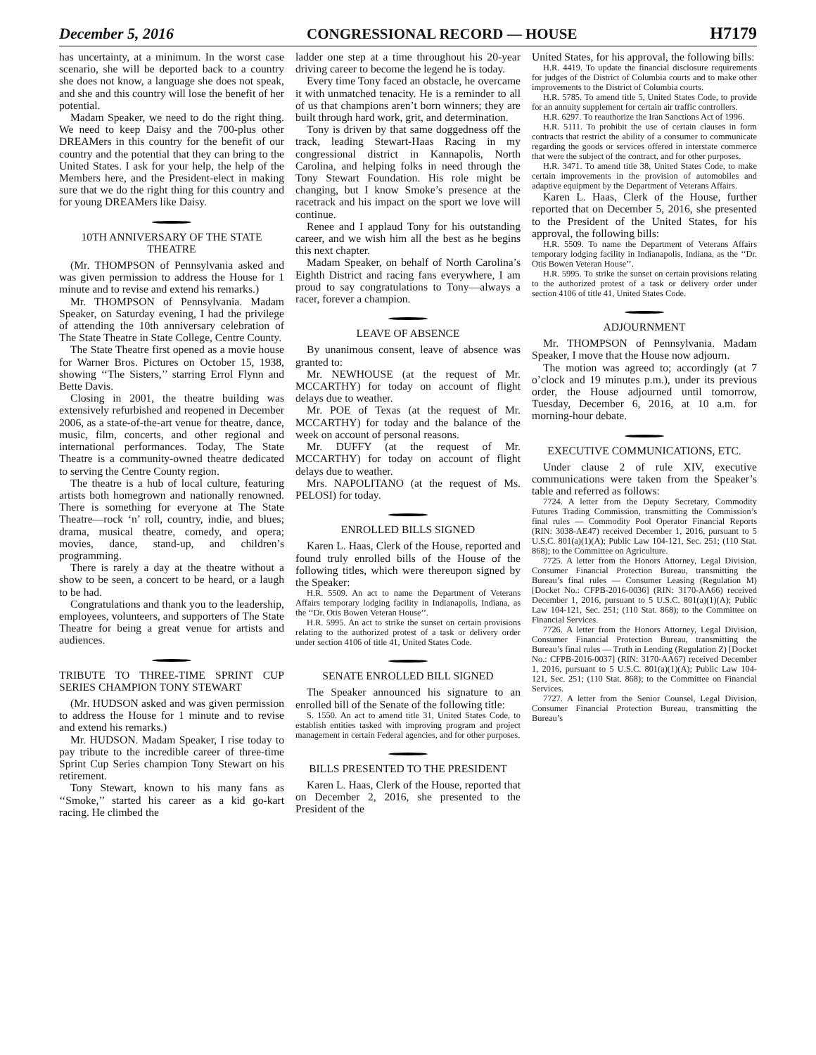December 5, 2016 CONGRESSIONAL RECORD — HOUSE H7179
has uncertainty, at a minimum. In the worst case scenario, she will be deported back to a country she does not know, a language she does not speak, and she and this country will lose the benefit of her potential.
Madam Speaker, we need to do the right thing. We need to keep Daisy and the 700-plus other DREAMers in this country for the benefit of our country and the potential that they can bring to the United States. I ask for your help, the help of the Members here, and the President-elect in making sure that we do the right thing for this country and for young DREAMers like Daisy.
10TH ANNIVERSARY OF THE STATE THEATRE
(Mr. THOMPSON of Pennsylvania asked and was given permission to address the House for 1 minute and to revise and extend his remarks.)
Mr. THOMPSON of Pennsylvania. Madam Speaker, on Saturday evening, I had the privilege of attending the 10th anniversary celebration of The State Theatre in State College, Centre County.
The State Theatre first opened as a movie house for Warner Bros. Pictures on October 15, 1938, showing ‘‘The Sisters,’’ starring Errol Flynn and Bette Davis.
Closing in 2001, the theatre building was extensively refurbished and reopened in December 2006, as a state-of-the-art venue for theatre, dance, music, film, concerts, and other regional and international performances. Today, The State Theatre is a community-owned theatre dedicated to serving the Centre County region.
The theatre is a hub of local culture, featuring artists both homegrown and nationally renowned. There is something for everyone at The State Theatre—rock ‘n’ roll, country, indie, and blues; drama, musical theatre, comedy, and opera; movies, dance, stand-up, and children’s programming.
There is rarely a day at the theatre without a show to be seen, a concert to be heard, or a laugh to be had.
Congratulations and thank you to the leadership, employees, volunteers, and supporters of The State Theatre for being a great venue for artists and audiences.
TRIBUTE TO THREE-TIME SPRINT CUP SERIES CHAMPION TONY STEWART
(Mr. HUDSON asked and was given permission to address the House for 1 minute and to revise and extend his remarks.)
Mr. HUDSON. Madam Speaker, I rise today to pay tribute to the incredible career of three-time Sprint Cup Series champion Tony Stewart on his retirement.
Tony Stewart, known to his many fans as ‘‘Smoke,’’ started his career as a kid go-kart racing. He climbed the
ladder one step at a time throughout his 20-year driving career to become the legend he is today.
Every time Tony faced an obstacle, he overcame it with unmatched tenacity. He is a reminder to all of us that champions aren’t born winners; they are built through hard work, grit, and determination.
Tony is driven by that same doggedness off the track, leading Stewart-Haas Racing in my congressional district in Kannapolis, North Carolina, and helping folks in need through the Tony Stewart Foundation. His role might be changing, but I know Smoke’s presence at the racetrack and his impact on the sport we love will continue.
Renee and I applaud Tony for his outstanding career, and we wish him all the best as he begins this next chapter.
Madam Speaker, on behalf of North Carolina’s Eighth District and racing fans everywhere, I am proud to say congratulations to Tony—always a racer, forever a champion.
LEAVE OF ABSENCE
By unanimous consent, leave of absence was granted to:
Mr. NEWHOUSE (at the request of Mr. MCCARTHY) for today on account of flight delays due to weather.
Mr. POE of Texas (at the request of Mr. MCCARTHY) for today and the balance of the week on account of personal reasons.
Mr. DUFFY (at the request of Mr. MCCARTHY) for today on account of flight delays due to weather.
Mrs. NAPOLITANO (at the request of Ms. PELOSI) for today.
ENROLLED BILLS SIGNED
Karen L. Haas, Clerk of the House, reported and found truly enrolled bills of the House of the following titles, which were thereupon signed by the Speaker:
H.R. 5509. An act to name the Department of Veterans Affairs temporary lodging facility in Indianapolis, Indiana, as the ‘‘Dr. Otis Bowen Veteran House’’.
H.R. 5995. An act to strike the sunset on certain provisions relating to the authorized protest of a task or delivery order under section 4106 of title 41, United States Code.
SENATE ENROLLED BILL SIGNED
The Speaker announced his signature to an enrolled bill of the Senate of the following title:
S. 1550. An act to amend title 31, United States Code, to establish entities tasked with improving program and project management in certain Federal agencies, and for other purposes.
BILLS PRESENTED TO THE PRESIDENT
Karen L. Haas, Clerk of the House, reported that on December 2, 2016, she presented to the President of the
United States, for his approval, the following bills:
H.R. 4419. To update the financial disclosure requirements for judges of the District of Columbia courts and to make other improvements to the District of Columbia courts.
H.R. 5785. To amend title 5, United States Code, to provide for an annuity supplement for certain air traffic controllers.
H.R. 6297. To reauthorize the Iran Sanctions Act of 1996.
H.R. 5111. To prohibit the use of certain clauses in form contracts that restrict the ability of a consumer to communicate regarding the goods or services offered in interstate commerce that were the subject of the contract, and for other purposes.
H.R. 3471. To amend title 38, United States Code, to make certain improvements in the provision of automobiles and adaptive equipment by the Department of Veterans Affairs.
Karen L. Haas, Clerk of the House, further reported that on December 5, 2016, she presented to the President of the United States, for his approval, the following bills:
H.R. 5509. To name the Department of Veterans Affairs temporary lodging facility in Indianapolis, Indiana, as the ‘‘Dr. Otis Bowen Veteran House’’.
H.R. 5995. To strike the sunset on certain provisions relating to the authorized protest of a task or delivery order under section 4106 of title 41, United States Code.
ADJOURNMENT
Mr. THOMPSON of Pennsylvania. Madam Speaker, I move that the House now adjourn.
The motion was agreed to; accordingly (at 7 o’clock and 19 minutes p.m.), under its previous order, the House adjourned until tomorrow, Tuesday, December 6, 2016, at 10 a.m. for morning-hour debate.
EXECUTIVE COMMUNICATIONS, ETC.
Under clause 2 of rule XIV, executive communications were taken from the Speaker’s table and referred as follows:
7724. A letter from the Deputy Secretary, Commodity Futures Trading Commission, transmitting the Commission’s final rules — Commodity Pool Operator Financial Reports (RIN: 3038-AE47) received December 1, 2016, pursuant to 5 U.S.C. 801(a)(1)(A); Public Law 104-121, Sec. 251; (110 Stat. 868); to the Committee on Agriculture.
7725. A letter from the Honors Attorney, Legal Division, Consumer Financial Protection Bureau, transmitting the Bureau’s final rules — Consumer Leasing (Regulation M) [Docket No.: CFPB-2016-0036] (RIN: 3170-AA66) received December 1, 2016, pursuant to 5 U.S.C. 801(a)(1)(A); Public Law 104-121, Sec. 251; (110 Stat. 868); to the Committee on Financial Services.
7726. A letter from the Honors Attorney, Legal Division, Consumer Financial Protection Bureau, transmitting the Bureau’s final rules — Truth in Lending (Regulation Z) [Docket No.: CFPB-2016-0037] (RIN: 3170-AA67) received December 1, 2016, pursuant to 5 U.S.C. 801(a)(1)(A); Public Law 104-121, Sec. 251; (110 Stat. 868); to the Committee on Financial Services.
7727. A letter from the Senior Counsel, Legal Division, Consumer Financial Protection Bureau, transmitting the Bureau’s